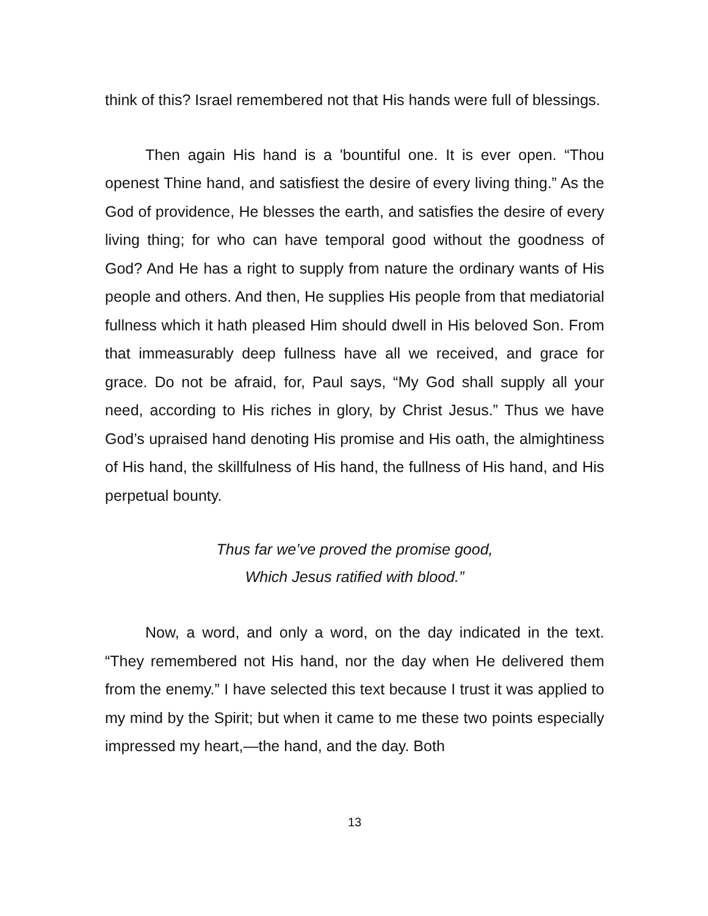think of this? Israel remembered not that His hands were full of blessings.
Then again His hand is a 'bountiful one. It is ever open. “Thou openest Thine hand, and satisfiest the desire of every living thing.” As the God of providence, He blesses the earth, and satisfies the desire of every living thing; for who can have temporal good without the goodness of God? And He has a right to supply from nature the ordinary wants of His people and others. And then, He supplies His people from that mediatorial fullness which it hath pleased Him should dwell in His beloved Son. From that immeasurably deep fullness have all we received, and grace for grace. Do not be afraid, for, Paul says, “My God shall supply all your need, according to His riches in glory, by Christ Jesus.” Thus we have God’s upraised hand denoting His promise and His oath, the almightiness of His hand, the skillfulness of His hand, the fullness of His hand, and His perpetual bounty.
Thus far we’ve proved the promise good,
Which Jesus ratified with blood.”
Now, a word, and only a word, on the day indicated in the text. “They remembered not His hand, nor the day when He delivered them from the enemy.” I have selected this text because I trust it was applied to my mind by the Spirit; but when it came to me these two points especially impressed my heart,—the hand, and the day. Both
13